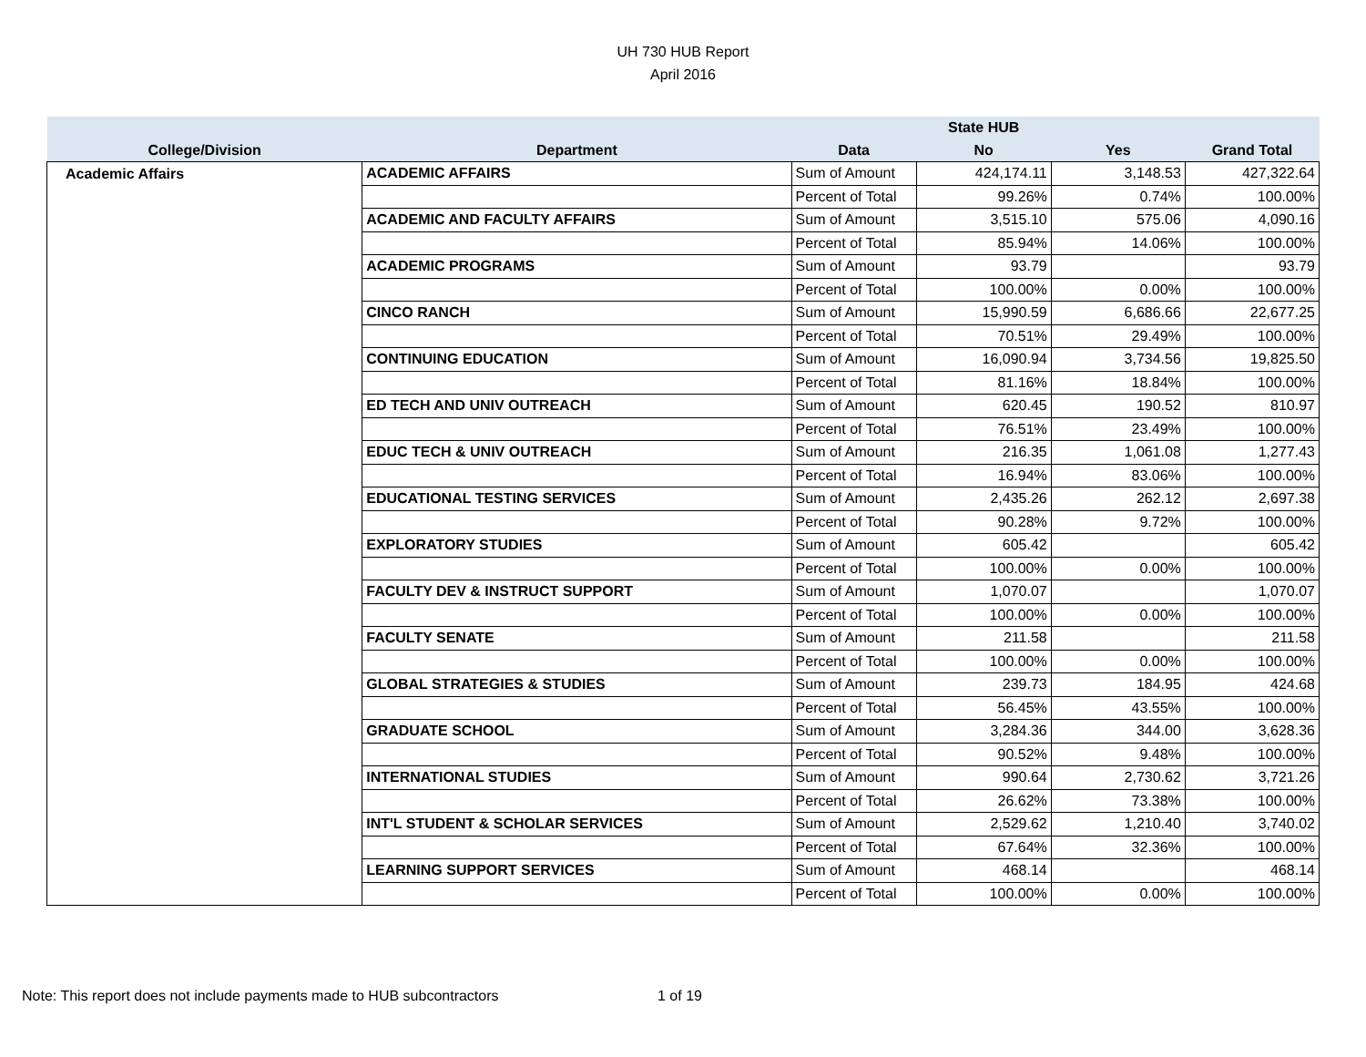UH 730 HUB Report
April 2016
| | | | State HUB | | |
| --- | --- | --- | --- | --- | --- |
| College/Division | Department | Data | No | Yes | Grand Total |
| Academic Affairs | ACADEMIC AFFAIRS | Sum of Amount | 424,174.11 | 3,148.53 | 427,322.64 |
| | | Percent of Total | 99.26% | 0.74% | 100.00% |
| | ACADEMIC AND FACULTY AFFAIRS | Sum of Amount | 3,515.10 | 575.06 | 4,090.16 |
| | | Percent of Total | 85.94% | 14.06% | 100.00% |
| | ACADEMIC PROGRAMS | Sum of Amount | 93.79 | | 93.79 |
| | | Percent of Total | 100.00% | 0.00% | 100.00% |
| | CINCO RANCH | Sum of Amount | 15,990.59 | 6,686.66 | 22,677.25 |
| | | Percent of Total | 70.51% | 29.49% | 100.00% |
| | CONTINUING EDUCATION | Sum of Amount | 16,090.94 | 3,734.56 | 19,825.50 |
| | | Percent of Total | 81.16% | 18.84% | 100.00% |
| | ED TECH AND UNIV OUTREACH | Sum of Amount | 620.45 | 190.52 | 810.97 |
| | | Percent of Total | 76.51% | 23.49% | 100.00% |
| | EDUC TECH & UNIV OUTREACH | Sum of Amount | 216.35 | 1,061.08 | 1,277.43 |
| | | Percent of Total | 16.94% | 83.06% | 100.00% |
| | EDUCATIONAL TESTING SERVICES | Sum of Amount | 2,435.26 | 262.12 | 2,697.38 |
| | | Percent of Total | 90.28% | 9.72% | 100.00% |
| | EXPLORATORY STUDIES | Sum of Amount | 605.42 | | 605.42 |
| | | Percent of Total | 100.00% | 0.00% | 100.00% |
| | FACULTY DEV & INSTRUCT SUPPORT | Sum of Amount | 1,070.07 | | 1,070.07 |
| | | Percent of Total | 100.00% | 0.00% | 100.00% |
| | FACULTY SENATE | Sum of Amount | 211.58 | | 211.58 |
| | | Percent of Total | 100.00% | 0.00% | 100.00% |
| | GLOBAL STRATEGIES & STUDIES | Sum of Amount | 239.73 | 184.95 | 424.68 |
| | | Percent of Total | 56.45% | 43.55% | 100.00% |
| | GRADUATE SCHOOL | Sum of Amount | 3,284.36 | 344.00 | 3,628.36 |
| | | Percent of Total | 90.52% | 9.48% | 100.00% |
| | INTERNATIONAL STUDIES | Sum of Amount | 990.64 | 2,730.62 | 3,721.26 |
| | | Percent of Total | 26.62% | 73.38% | 100.00% |
| | INT'L STUDENT & SCHOLAR SERVICES | Sum of Amount | 2,529.62 | 1,210.40 | 3,740.02 |
| | | Percent of Total | 67.64% | 32.36% | 100.00% |
| | LEARNING SUPPORT SERVICES | Sum of Amount | 468.14 | | 468.14 |
| | | Percent of Total | 100.00% | 0.00% | 100.00% |
Note: This report does not include payments made to HUB subcontractors 1 of 19